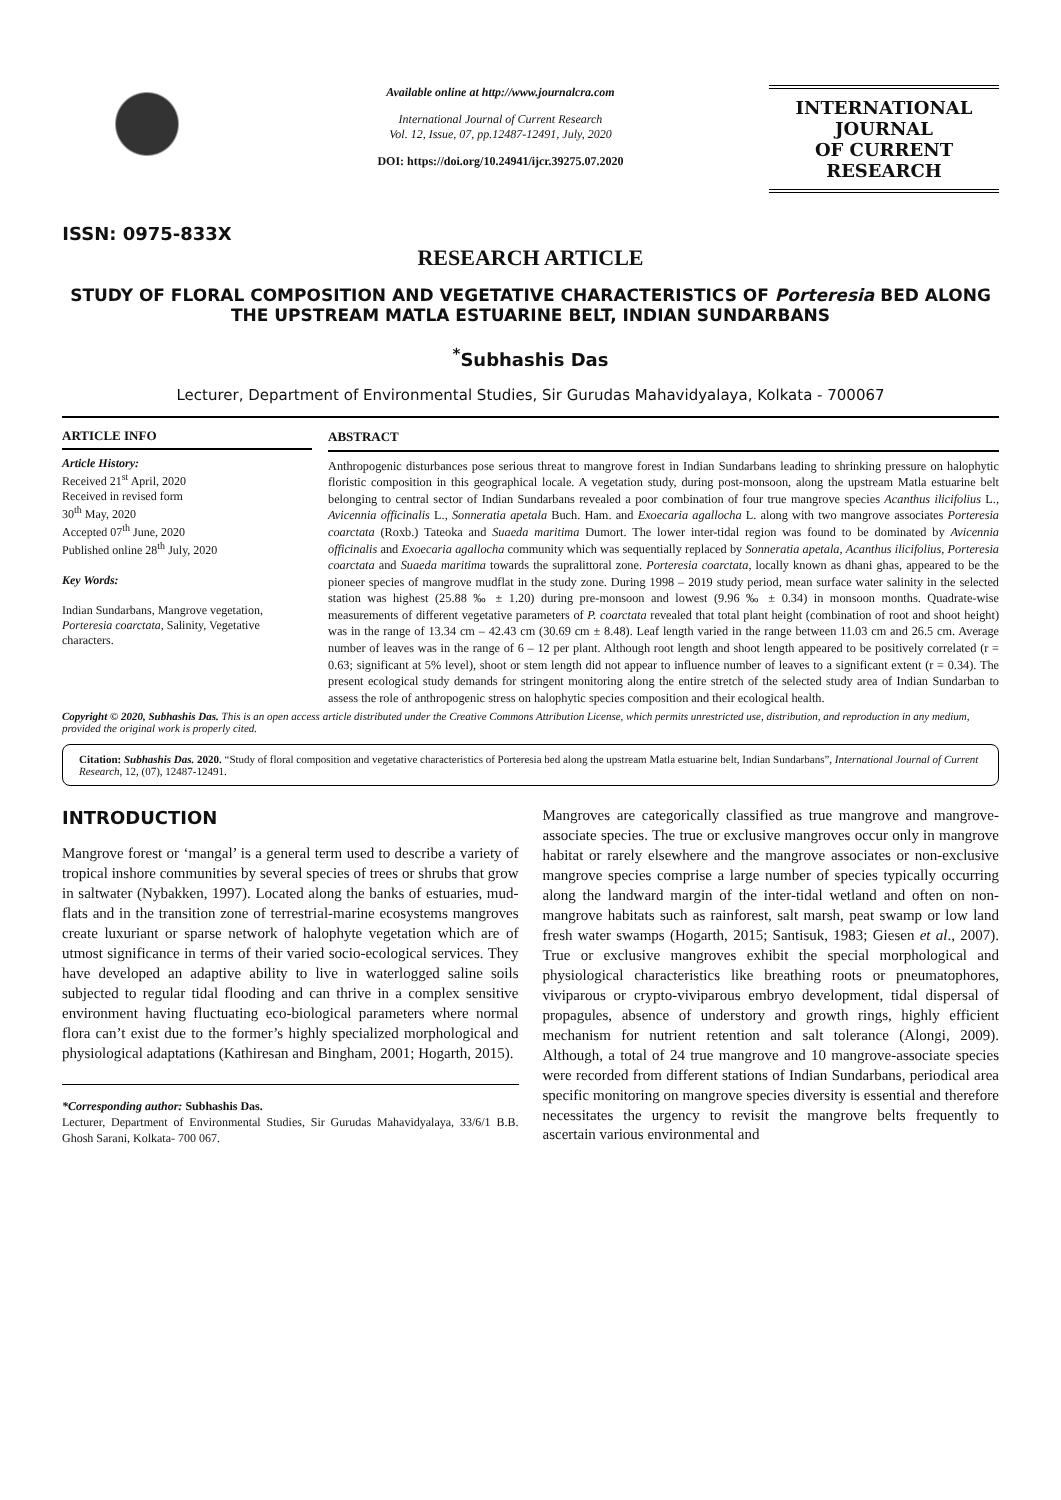ISSN: 0975-833X
Available online at http://www.journalcra.com
International Journal of Current Research
Vol. 12, Issue, 07, pp.12487-12491, July, 2020
DOI: https://doi.org/10.24941/ijcr.39275.07.2020
INTERNATIONAL JOURNAL
OF CURRENT RESEARCH
RESEARCH ARTICLE
STUDY OF FLORAL COMPOSITION AND VEGETATIVE CHARACTERISTICS OF Porteresia BED ALONG THE UPSTREAM MATLA ESTUARINE BELT, INDIAN SUNDARBANS
<sup>*</sup> Subhashis Das
Lecturer, Department of Environmental Studies, Sir Gurudas Mahavidyalaya, Kolkata - 700067
ARTICLE INFO
Article History:
Received 21<sup>st</sup> April, 2020
Received in revised form
30<sup>th</sup> May, 2020
Accepted 07<sup>th</sup> June, 2020
Published online 28<sup>th</sup> July, 2020
Key Words:
Indian Sundarbans, Mangrove vegetation, Porteresia coarctata, Salinity, Vegetative characters.
ABSTRACT
Anthropogenic disturbances pose serious threat to mangrove forest in Indian Sundarbans leading to shrinking pressure on halophytic floristic composition in this geographical locale. A vegetation study, during post-monsoon, along the upstream Matla estuarine belt belonging to central sector of Indian Sundarbans revealed a poor combination of four true mangrove species Acanthus ilicifolius L., Avicennia officinalis L., Sonneratia apetala Buch. Ham. and Exoecaria agallocha L. along with two mangrove associates Porteresia coarctata (Roxb.) Tateoka and Suaeda maritima Dumort. The lower inter-tidal region was found to be dominated by Avicennia officinalis and Exoecaria agallocha community which was sequentially replaced by Sonneratia apetala, Acanthus ilicifolius, Porteresia coarctata and Suaeda maritima towards the supralittoral zone. Porteresia coarctata, locally known as dhani ghas, appeared to be the pioneer species of mangrove mudflat in the study zone. During 1998 – 2019 study period, mean surface water salinity in the selected station was highest (25.88 ‰ ± 1.20) during pre-monsoon and lowest (9.96 ‰ ± 0.34) in monsoon months. Quadrate-wise measurements of different vegetative parameters of P. coarctata revealed that total plant height (combination of root and shoot height) was in the range of 13.34 cm – 42.43 cm (30.69 cm ± 8.48). Leaf length varied in the range between 11.03 cm and 26.5 cm. Average number of leaves was in the range of 6 – 12 per plant. Although root length and shoot length appeared to be positively correlated (r = 0.63; significant at 5% level), shoot or stem length did not appear to influence number of leaves to a significant extent (r = 0.34). The present ecological study demands for stringent monitoring along the entire stretch of the selected study area of Indian Sundarban to assess the role of anthropogenic stress on halophytic species composition and their ecological health.
Copyright © 2020, Subhashis Das. This is an open access article distributed under the Creative Commons Attribution License, which permits unrestricted use, distribution, and reproduction in any medium, provided the original work is properly cited.
Citation: Subhashis Das. 2020. “Study of floral composition and vegetative characteristics of Porteresia bed along the upstream Matla estuarine belt, Indian Sundarbans”, International Journal of Current Research, 12, (07), 12487-12491.
INTRODUCTION
Mangrove forest or ‘mangal’ is a general term used to describe a variety of tropical inshore communities by several species of trees or shrubs that grow in saltwater (Nybakken, 1997). Located along the banks of estuaries, mud-flats and in the transition zone of terrestrial-marine ecosystems mangroves create luxuriant or sparse network of halophyte vegetation which are of utmost significance in terms of their varied socio-ecological services. They have developed an adaptive ability to live in waterlogged saline soils subjected to regular tidal flooding and can thrive in a complex sensitive environment having fluctuating eco-biological parameters where normal flora can’t exist due to the former’s highly specialized morphological and physiological adaptations (Kathiresan and Bingham, 2001; Hogarth, 2015).
*Corresponding author: Subhashis Das.
Lecturer, Department of Environmental Studies, Sir Gurudas Mahavidyalaya, 33/6/1 B.B. Ghosh Sarani, Kolkata- 700 067.
Mangroves are categorically classified as true mangrove and mangrove-associate species. The true or exclusive mangroves occur only in mangrove habitat or rarely elsewhere and the mangrove associates or non-exclusive mangrove species comprise a large number of species typically occurring along the landward margin of the inter-tidal wetland and often on non-mangrove habitats such as rainforest, salt marsh, peat swamp or low land fresh water swamps (Hogarth, 2015; Santisuk, 1983; Giesen et al., 2007). True or exclusive mangroves exhibit the special morphological and physiological characteristics like breathing roots or pneumatophores, viviparous or crypto-viviparous embryo development, tidal dispersal of propagules, absence of understory and growth rings, highly efficient mechanism for nutrient retention and salt tolerance (Alongi, 2009). Although, a total of 24 true mangrove and 10 mangrove-associate species were recorded from different stations of Indian Sundarbans, periodical area specific monitoring on mangrove species diversity is essential and therefore necessitates the urgency to revisit the mangrove belts frequently to ascertain various environmental and